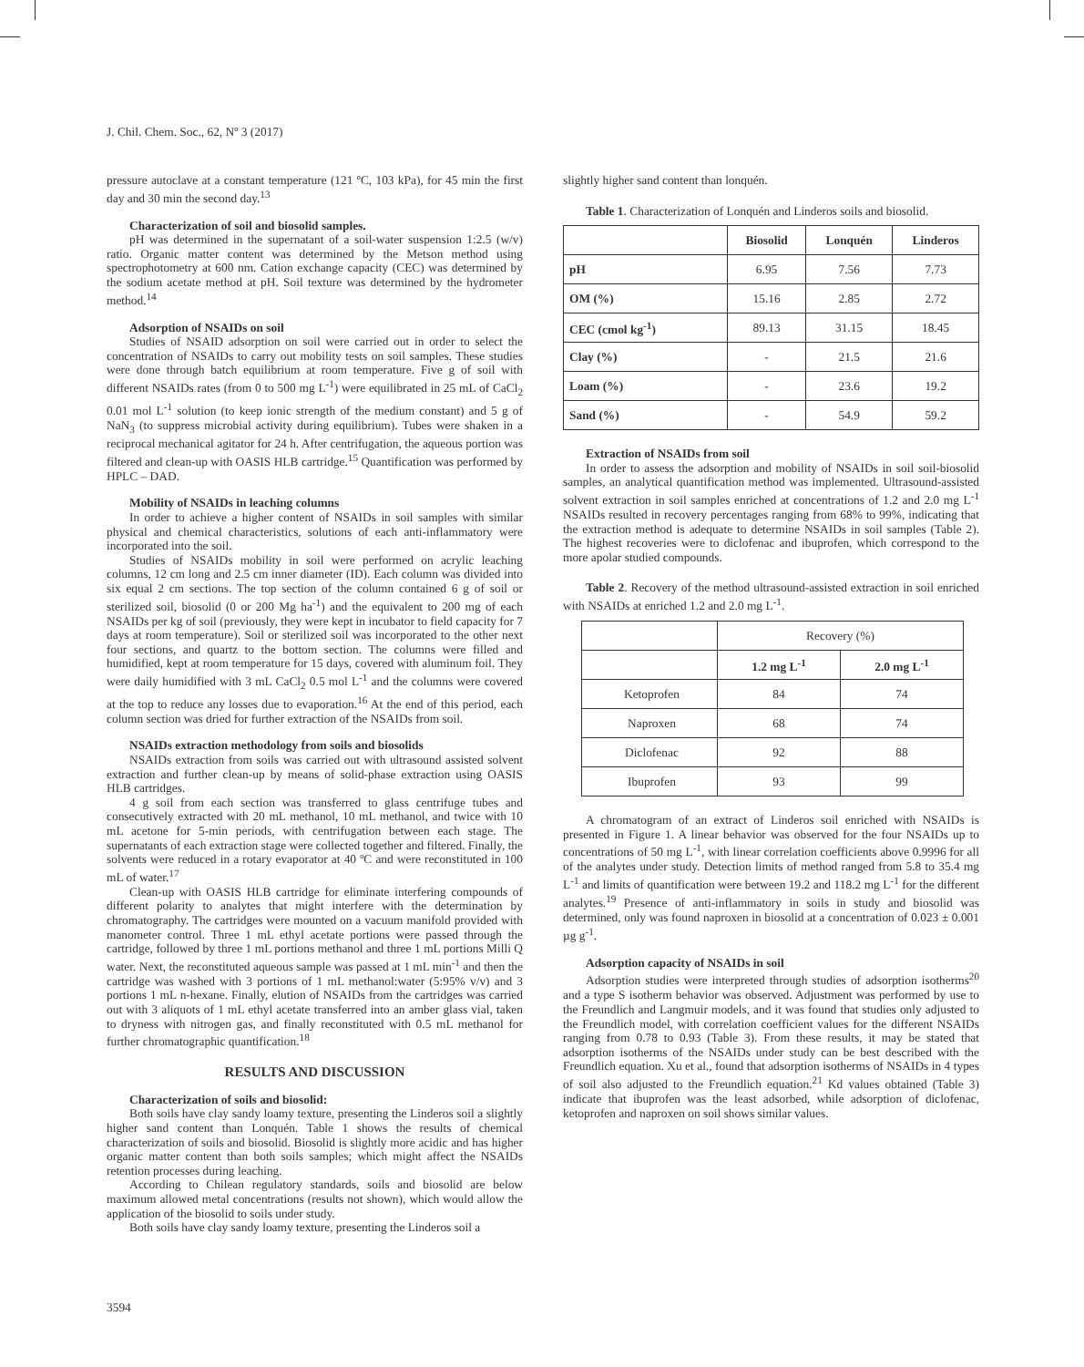J. Chil. Chem. Soc., 62, Nº 3 (2017)
pressure autoclave at a constant temperature (121 ºC, 103 kPa), for 45 min the first day and 30 min the second day.<sup>13</sup>
Characterization of soil and biosolid samples.
pH was determined in the supernatant of a soil-water suspension 1:2.5 (w/v) ratio. Organic matter content was determined by the Metson method using spectrophotometry at 600 nm. Cation exchange capacity (CEC) was determined by the sodium acetate method at pH. Soil texture was determined by the hydrometer method.<sup>14</sup>
Adsorption of NSAIDs on soil
Studies of NSAID adsorption on soil were carried out in order to select the concentration of NSAIDs to carry out mobility tests on soil samples. These studies were done through batch equilibrium at room temperature. Five g of soil with different NSAIDs rates (from 0 to 500 mg L<sup>-1</sup>) were equilibrated in 25 mL of CaCl<sub>2</sub> 0.01 mol L<sup>-1</sup> solution (to keep ionic strength of the medium constant) and 5 g of NaN<sub>3</sub> (to suppress microbial activity during equilibrium). Tubes were shaken in a reciprocal mechanical agitator for 24 h. After centrifugation, the aqueous portion was filtered and clean-up with OASIS HLB cartridge.<sup>15</sup> Quantification was performed by HPLC – DAD.
Mobility of NSAIDs in leaching columns
In order to achieve a higher content of NSAIDs in soil samples with similar physical and chemical characteristics, solutions of each anti-inflammatory were incorporated into the soil.
Studies of NSAIDs mobility in soil were performed on acrylic leaching columns, 12 cm long and 2.5 cm inner diameter (ID). Each column was divided into six equal 2 cm sections. The top section of the column contained 6 g of soil or sterilized soil, biosolid (0 or 200 Mg ha<sup>-1</sup>) and the equivalent to 200 mg of each NSAIDs per kg of soil (previously, they were kept in incubator to field capacity for 7 days at room temperature). Soil or sterilized soil was incorporated to the other next four sections, and quartz to the bottom section. The columns were filled and humidified, kept at room temperature for 15 days, covered with aluminum foil. They were daily humidified with 3 mL CaCl<sub>2</sub> 0.5 mol L<sup>-1</sup> and the columns were covered at the top to reduce any losses due to evaporation.<sup>16</sup> At the end of this period, each column section was dried for further extraction of the NSAIDs from soil.
NSAIDs extraction methodology from soils and biosolids
NSAIDs extraction from soils was carried out with ultrasound assisted solvent extraction and further clean-up by means of solid-phase extraction using OASIS HLB cartridges.
4 g soil from each section was transferred to glass centrifuge tubes and consecutively extracted with 20 mL methanol, 10 mL methanol, and twice with 10 mL acetone for 5-min periods, with centrifugation between each stage. The supernatants of each extraction stage were collected together and filtered. Finally, the solvents were reduced in a rotary evaporator at 40 ºC and were reconstituted in 100 mL of water.<sup>17</sup>
Clean-up with OASIS HLB cartridge for eliminate interfering compounds of different polarity to analytes that might interfere with the determination by chromatography. The cartridges were mounted on a vacuum manifold provided with manometer control. Three 1 mL ethyl acetate portions were passed through the cartridge, followed by three 1 mL portions methanol and three 1 mL portions Milli Q water. Next, the reconstituted aqueous sample was passed at 1 mL min<sup>-1</sup> and then the cartridge was washed with 3 portions of 1 mL methanol:water (5:95% v/v) and 3 portions 1 mL n-hexane. Finally, elution of NSAIDs from the cartridges was carried out with 3 aliquots of 1 mL ethyl acetate transferred into an amber glass vial, taken to dryness with nitrogen gas, and finally reconstituted with 0.5 mL methanol for further chromatographic quantification.<sup>18</sup>
RESULTS AND DISCUSSION
Characterization of soils and biosolid:
Both soils have clay sandy loamy texture, presenting the Linderos soil a slightly higher sand content than Lonquén. Table 1 shows the results of chemical characterization of soils and biosolid. Biosolid is slightly more acidic and has higher organic matter content than both soils samples; which might affect the NSAIDs retention processes during leaching.
According to Chilean regulatory standards, soils and biosolid are below maximum allowed metal concentrations (results not shown), which would allow the application of the biosolid to soils under study.
Both soils have clay sandy loamy texture, presenting the Linderos soil a
slightly higher sand content than lonquén.
Table 1. Characterization of Lonquén and Linderos soils and biosolid.
| | Biosolid | Lonquén | Linderos |
| --- | --- | --- | --- |
| pH | 6.95 | 7.56 | 7.73 |
| OM (%) | 15.16 | 2.85 | 2.72 |
| CEC (cmol kg<sup>-1</sup>) | 89.13 | 31.15 | 18.45 |
| Clay (%) | - | 21.5 | 21.6 |
| Loam (%) | - | 23.6 | 19.2 |
| Sand (%) | - | 54.9 | 59.2 |
Extraction of NSAIDs from soil
In order to assess the adsorption and mobility of NSAIDs in soil soil-biosolid samples, an analytical quantification method was implemented. Ultrasound-assisted solvent extraction in soil samples enriched at concentrations of 1.2 and 2.0 mg L<sup>-1</sup> NSAIDs resulted in recovery percentages ranging from 68% to 99%, indicating that the extraction method is adequate to determine NSAIDs in soil samples (Table 2). The highest recoveries were to diclofenac and ibuprofen, which correspond to the more apolar studied compounds.
Table 2. Recovery of the method ultrasound-assisted extraction in soil enriched with NSAIDs at enriched 1.2 and 2.0 mg L<sup>-1</sup>.
| | Recovery (%) | |
| | 1.2 mg L<sup>-1</sup> | 2.0 mg L<sup>-1</sup> |
| Ketoprofen | 84 | 74 |
| Naproxen | 68 | 74 |
| Diclofenac | 92 | 88 |
| Ibuprofen | 93 | 99 |
A chromatogram of an extract of Linderos soil enriched with NSAIDs is presented in Figure 1. A linear behavior was observed for the four NSAIDs up to concentrations of 50 mg L<sup>-1</sup>, with linear correlation coefficients above 0.9996 for all of the analytes under study. Detection limits of method ranged from 5.8 to 35.4 mg L<sup>-1</sup> and limits of quantification were between 19.2 and 118.2 mg L<sup>-1</sup> for the different analytes.<sup>19</sup> Presence of anti-inflammatory in soils in study and biosolid was determined, only was found naproxen in biosolid at a concentration of 0.023 ± 0.001 µg g<sup>-1</sup>.
Adsorption capacity of NSAIDs in soil
Adsorption studies were interpreted through studies of adsorption isotherms<sup>20</sup> and a type S isotherm behavior was observed. Adjustment was performed by use to the Freundlich and Langmuir models, and it was found that studies only adjusted to the Freundlich model, with correlation coefficient values for the different NSAIDs ranging from 0.78 to 0.93 (Table 3). From these results, it may be stated that adsorption isotherms of the NSAIDs under study can be best described with the Freundlich equation. Xu et al., found that adsorption isotherms of NSAIDs in 4 types of soil also adjusted to the Freundlich equation.<sup>21</sup> Kd values obtained (Table 3) indicate that ibuprofen was the least adsorbed, while adsorption of diclofenac, ketoprofen and naproxen on soil shows similar values.
3594